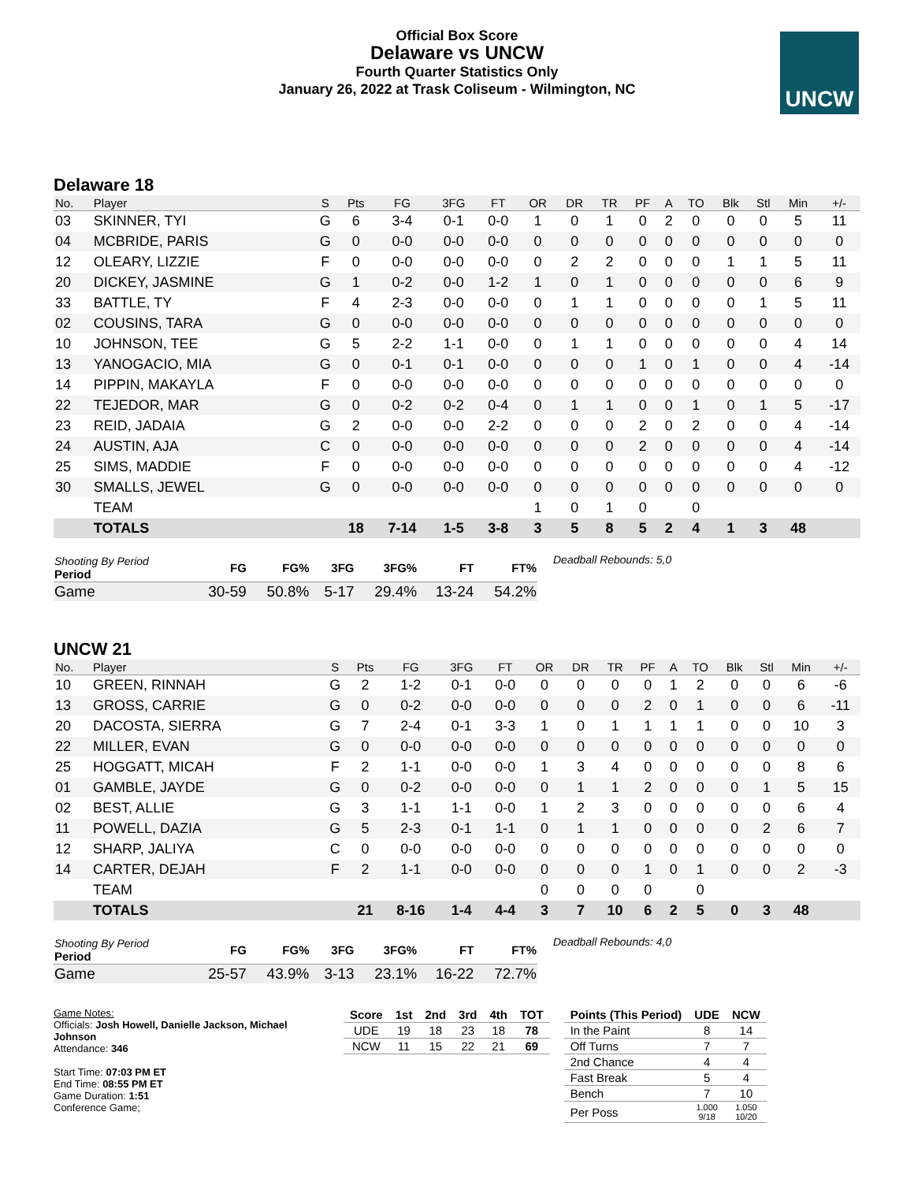Official Box Score
Delaware vs UNCW
Fourth Quarter Statistics Only
January 26, 2022 at Trask Coliseum - Wilmington, NC
UNCW
Delaware 18
| No. | Player | S | Pts | FG | 3FG | FT | OR | DR | TR | PF | A | TO | Blk | Stl | Min | +/- |
| --- | --- | --- | --- | --- | --- | --- | --- | --- | --- | --- | --- | --- | --- | --- | --- | --- |
| 03 | SKINNER, TYI | G | 6 | 3-4 | 0-1 | 0-0 | 1 | 0 | 1 | 0 | 2 | 0 | 0 | 0 | 5 | 11 |
| 04 | MCBRIDE, PARIS | G | 0 | 0-0 | 0-0 | 0-0 | 0 | 0 | 0 | 0 | 0 | 0 | 0 | 0 | 0 | 0 |
| 12 | OLEARY, LIZZIE | F | 0 | 0-0 | 0-0 | 0-0 | 0 | 2 | 2 | 0 | 0 | 0 | 1 | 1 | 5 | 11 |
| 20 | DICKEY, JASMINE | G | 1 | 0-2 | 0-0 | 1-2 | 1 | 0 | 1 | 0 | 0 | 0 | 0 | 0 | 6 | 9 |
| 33 | BATTLE, TY | F | 4 | 2-3 | 0-0 | 0-0 | 0 | 1 | 1 | 0 | 0 | 0 | 0 | 1 | 5 | 11 |
| 02 | COUSINS, TARA | G | 0 | 0-0 | 0-0 | 0-0 | 0 | 0 | 0 | 0 | 0 | 0 | 0 | 0 | 0 | 0 |
| 10 | JOHNSON, TEE | G | 5 | 2-2 | 1-1 | 0-0 | 0 | 1 | 1 | 0 | 0 | 0 | 0 | 0 | 4 | 14 |
| 13 | YANOGACIO, MIA | G | 0 | 0-1 | 0-1 | 0-0 | 0 | 0 | 0 | 1 | 0 | 1 | 0 | 0 | 4 | -14 |
| 14 | PIPPIN, MAKAYLA | F | 0 | 0-0 | 0-0 | 0-0 | 0 | 0 | 0 | 0 | 0 | 0 | 0 | 0 | 0 | 0 |
| 22 | TEJEDOR, MAR | G | 0 | 0-2 | 0-2 | 0-4 | 0 | 1 | 1 | 0 | 0 | 1 | 0 | 1 | 5 | -17 |
| 23 | REID, JADAIA | G | 2 | 0-0 | 0-0 | 2-2 | 0 | 0 | 0 | 2 | 0 | 2 | 0 | 0 | 4 | -14 |
| 24 | AUSTIN, AJA | C | 0 | 0-0 | 0-0 | 0-0 | 0 | 0 | 0 | 2 | 0 | 0 | 0 | 0 | 4 | -14 |
| 25 | SIMS, MADDIE | F | 0 | 0-0 | 0-0 | 0-0 | 0 | 0 | 0 | 0 | 0 | 0 | 0 | 0 | 4 | -12 |
| 30 | SMALLS, JEWEL | G | 0 | 0-0 | 0-0 | 0-0 | 0 | 0 | 0 | 0 | 0 | 0 | 0 | 0 | 0 | 0 |
| | TEAM | | | | | | 1 | 0 | 1 | 0 | | 0 | | | | |
| | TOTALS | | 18 | 7-14 | 1-5 | 3-8 | 3 | 5 | 8 | 5 | 2 | 4 | 1 | 3 | 48 | |
| Shooting By Period Period | FG | FG% | 3FG | 3FG% | FT | FT% |
| --- | --- | --- | --- | --- | --- | --- |
| Game | 30-59 | 50.8% | 5-17 | 29.4% | 13-24 | 54.2% |
Deadball Rebounds: 5,0
UNCW 21
| No. | Player | S | Pts | FG | 3FG | FT | OR | DR | TR | PF | A | TO | Blk | Stl | Min | +/- |
| --- | --- | --- | --- | --- | --- | --- | --- | --- | --- | --- | --- | --- | --- | --- | --- | --- |
| 10 | GREEN, RINNAH | G | 2 | 1-2 | 0-1 | 0-0 | 0 | 0 | 0 | 0 | 1 | 2 | 0 | 0 | 6 | -6 |
| 13 | GROSS, CARRIE | G | 0 | 0-2 | 0-0 | 0-0 | 0 | 0 | 0 | 2 | 0 | 1 | 0 | 0 | 6 | -11 |
| 20 | DACOSTA, SIERRA | G | 7 | 2-4 | 0-1 | 3-3 | 1 | 0 | 1 | 1 | 1 | 1 | 0 | 0 | 10 | 3 |
| 22 | MILLER, EVAN | G | 0 | 0-0 | 0-0 | 0-0 | 0 | 0 | 0 | 0 | 0 | 0 | 0 | 0 | 0 | 0 |
| 25 | HOGGATT, MICAH | F | 2 | 1-1 | 0-0 | 0-0 | 1 | 3 | 4 | 0 | 0 | 0 | 0 | 0 | 8 | 6 |
| 01 | GAMBLE, JAYDE | G | 0 | 0-2 | 0-0 | 0-0 | 0 | 1 | 1 | 2 | 0 | 0 | 0 | 1 | 5 | 15 |
| 02 | BEST, ALLIE | G | 3 | 1-1 | 1-1 | 0-0 | 1 | 2 | 3 | 0 | 0 | 0 | 0 | 0 | 6 | 4 |
| 11 | POWELL, DAZIA | G | 5 | 2-3 | 0-1 | 1-1 | 0 | 1 | 1 | 0 | 0 | 0 | 0 | 2 | 6 | 7 |
| 12 | SHARP, JALIYA | C | 0 | 0-0 | 0-0 | 0-0 | 0 | 0 | 0 | 0 | 0 | 0 | 0 | 0 | 0 | 0 |
| 14 | CARTER, DEJAH | F | 2 | 1-1 | 0-0 | 0-0 | 0 | 0 | 0 | 1 | 0 | 1 | 0 | 0 | 2 | -3 |
| | TEAM | | | | | | 0 | 0 | 0 | 0 | | 0 | | | | |
| | TOTALS | | 21 | 8-16 | 1-4 | 4-4 | 3 | 7 | 10 | 6 | 2 | 5 | 0 | 3 | 48 | |
| Shooting By Period Period | FG | FG% | 3FG | 3FG% | FT | FT% |
| --- | --- | --- | --- | --- | --- | --- |
| Game | 25-57 | 43.9% | 3-13 | 23.1% | 16-22 | 72.7% |
Deadball Rebounds: 4,0
Game Notes:
Officials: Josh Howell, Danielle Jackson, Michael Johnson
Attendance: 346
Start Time: 07:03 PM ET
End Time: 08:55 PM ET
Game Duration: 1:51
Conference Game;
| Score | 1st | 2nd | 3rd | 4th | TOT |
| --- | --- | --- | --- | --- | --- |
| UDE | 19 | 18 | 23 | 18 | 78 |
| NCW | 11 | 15 | 22 | 21 | 69 |
| Points (This Period) | UDE | NCW |
| --- | --- | --- |
| In the Paint | 8 | 14 |
| Off Turns | 7 | 7 |
| 2nd Chance | 4 | 4 |
| Fast Break | 5 | 4 |
| Bench | 7 | 10 |
| Per Poss | 1.000 9/18 | 1.050 10/20 |